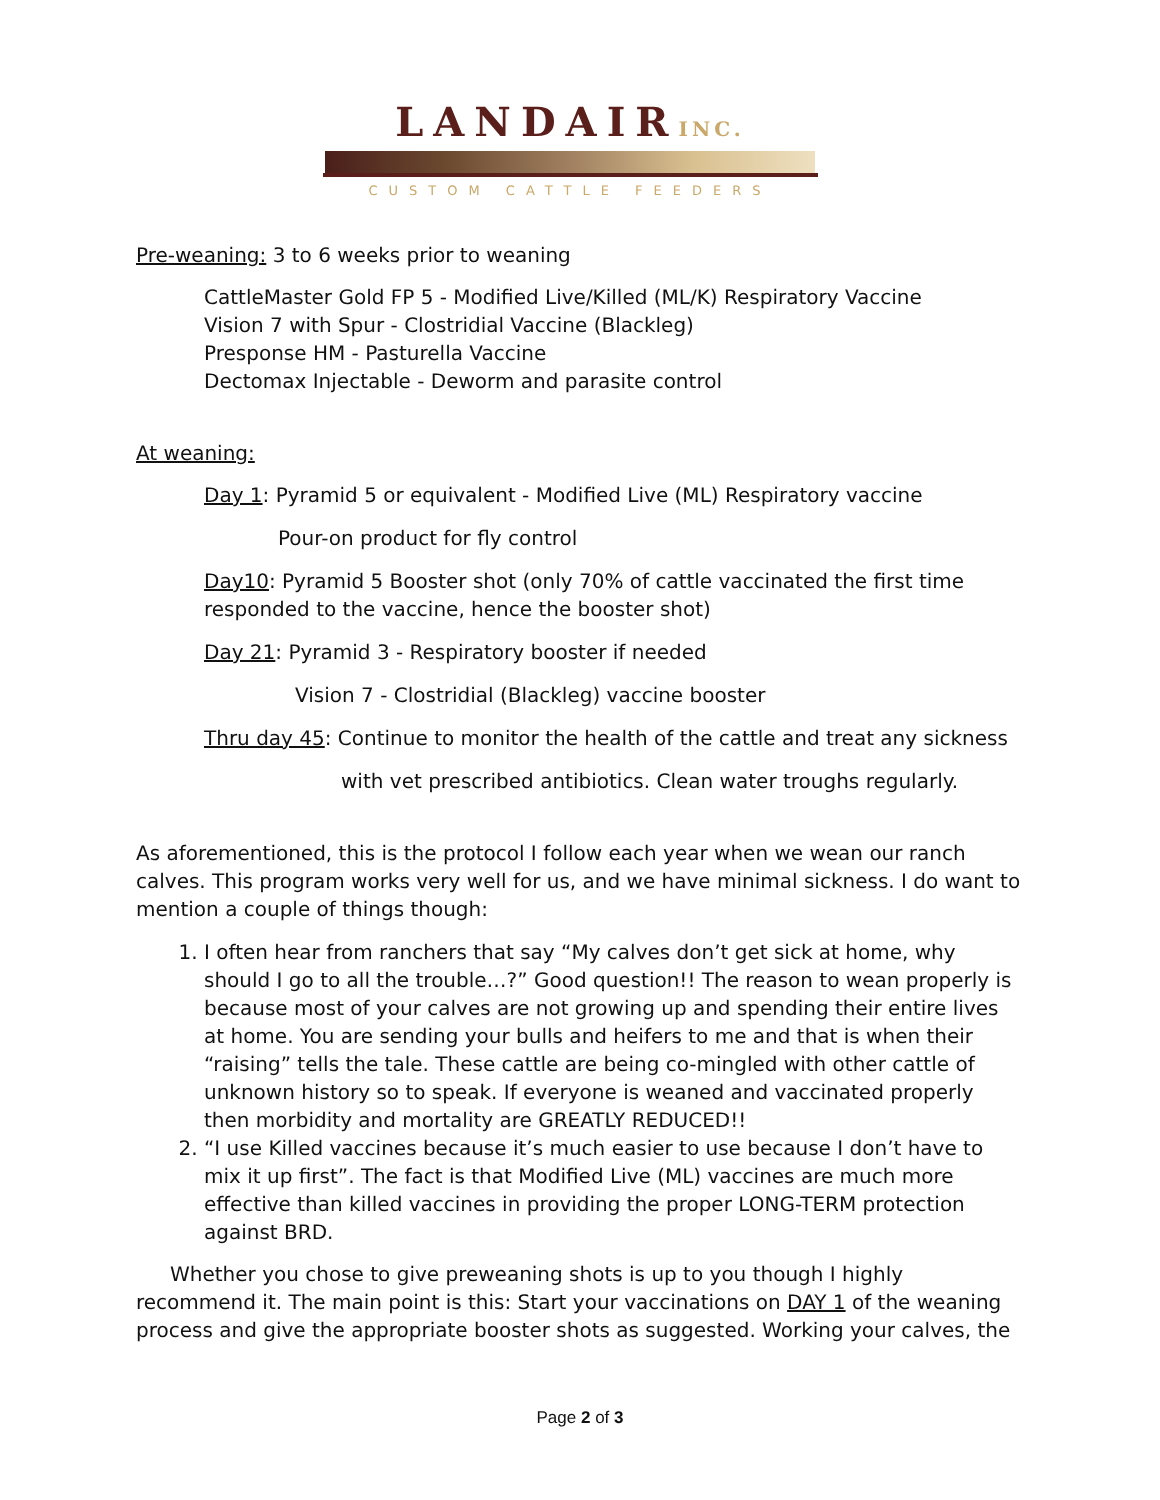LANDAIRINC.
CUSTOM CATTLE FEEDERS
Pre-weaning: 3 to 6 weeks prior to weaning
CattleMaster Gold FP 5 - Modified Live/Killed (ML/K) Respiratory Vaccine
Vision 7 with Spur - Clostridial Vaccine (Blackleg)
Presponse HM - Pasturella Vaccine
Dectomax Injectable - Deworm and parasite control
At weaning:
Day 1: Pyramid 5 or equivalent - Modified Live (ML) Respiratory vaccine
Pour-on product for fly control
Day10: Pyramid 5 Booster shot (only 70% of cattle vaccinated the first time responded to the vaccine, hence the booster shot)
Day 21: Pyramid 3 - Respiratory booster if needed
Vision 7 - Clostridial (Blackleg) vaccine booster
Thru day 45: Continue to monitor the health of the cattle and treat any sickness
with vet prescribed antibiotics. Clean water troughs regularly.
As aforementioned, this is the protocol I follow each year when we wean our ranch calves. This program works very well for us, and we have minimal sickness. I do want to mention a couple of things though:
1. I often hear from ranchers that say “My calves don’t get sick at home, why should I go to all the trouble…?” Good question!! The reason to wean properly is because most of your calves are not growing up and spending their entire lives at home. You are sending your bulls and heifers to me and that is when their “raising” tells the tale. These cattle are being co-mingled with other cattle of unknown history so to speak. If everyone is weaned and vaccinated properly then morbidity and mortality are GREATLY REDUCED!!
2. “I use Killed vaccines because it’s much easier to use because I don’t have to mix it up first”. The fact is that Modified Live (ML) vaccines are much more effective than killed vaccines in providing the proper LONG-TERM protection against BRD.
Whether you chose to give preweaning shots is up to you though I highly recommend it. The main point is this: Start your vaccinations on DAY 1 of the weaning process and give the appropriate booster shots as suggested. Working your calves, the
Page 2 of 3